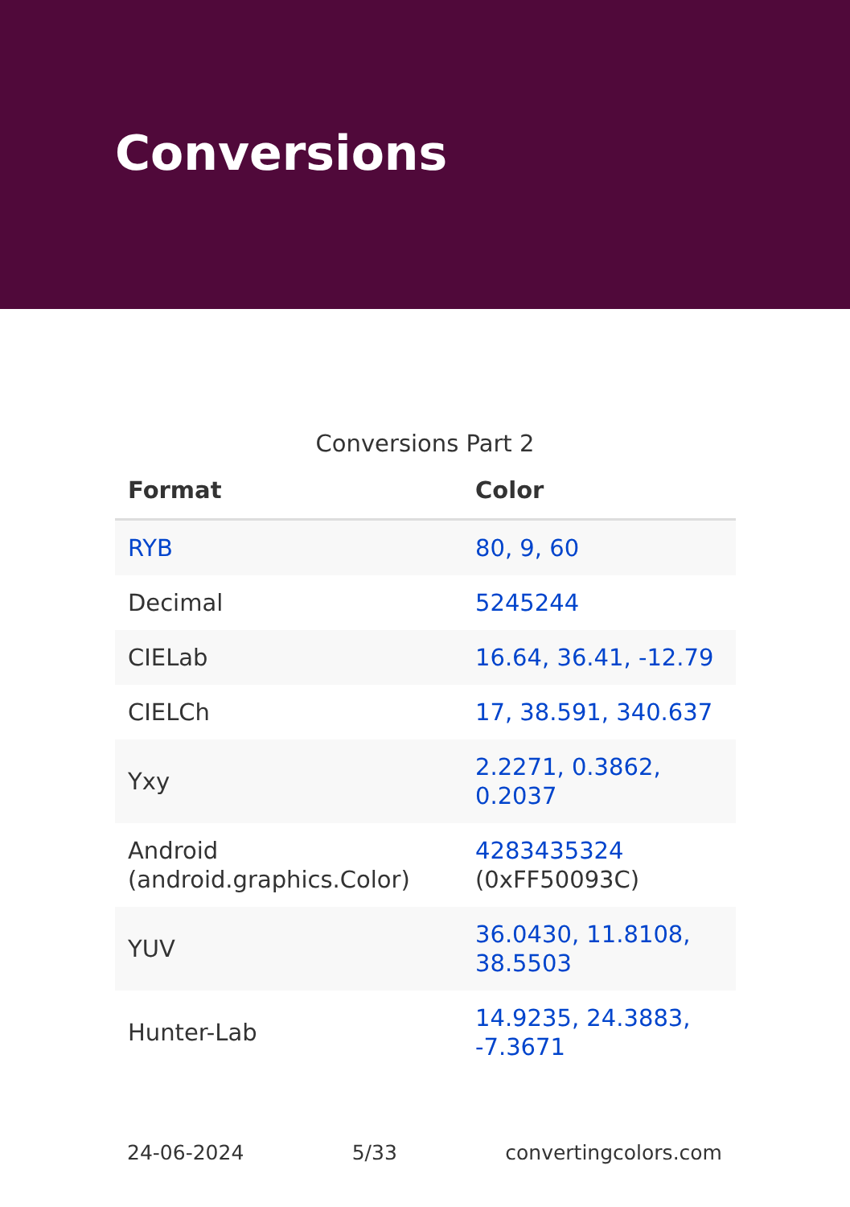Conversions
Conversions Part 2
| Format | Color |
| --- | --- |
| RYB | 80, 9, 60 |
| Decimal | 5245244 |
| CIELab | 16.64, 36.41, -12.79 |
| CIELCh | 17, 38.591, 340.637 |
| Yxy | 2.2271, 0.3862, 0.2037 |
| Android (android.graphics.Color) | 4283435324 (0xFF50093C) |
| YUV | 36.0430, 11.8108, 38.5503 |
| Hunter-Lab | 14.9235, 24.3883, -7.3671 |
24-06-2024 5/33 convertingcolors.com